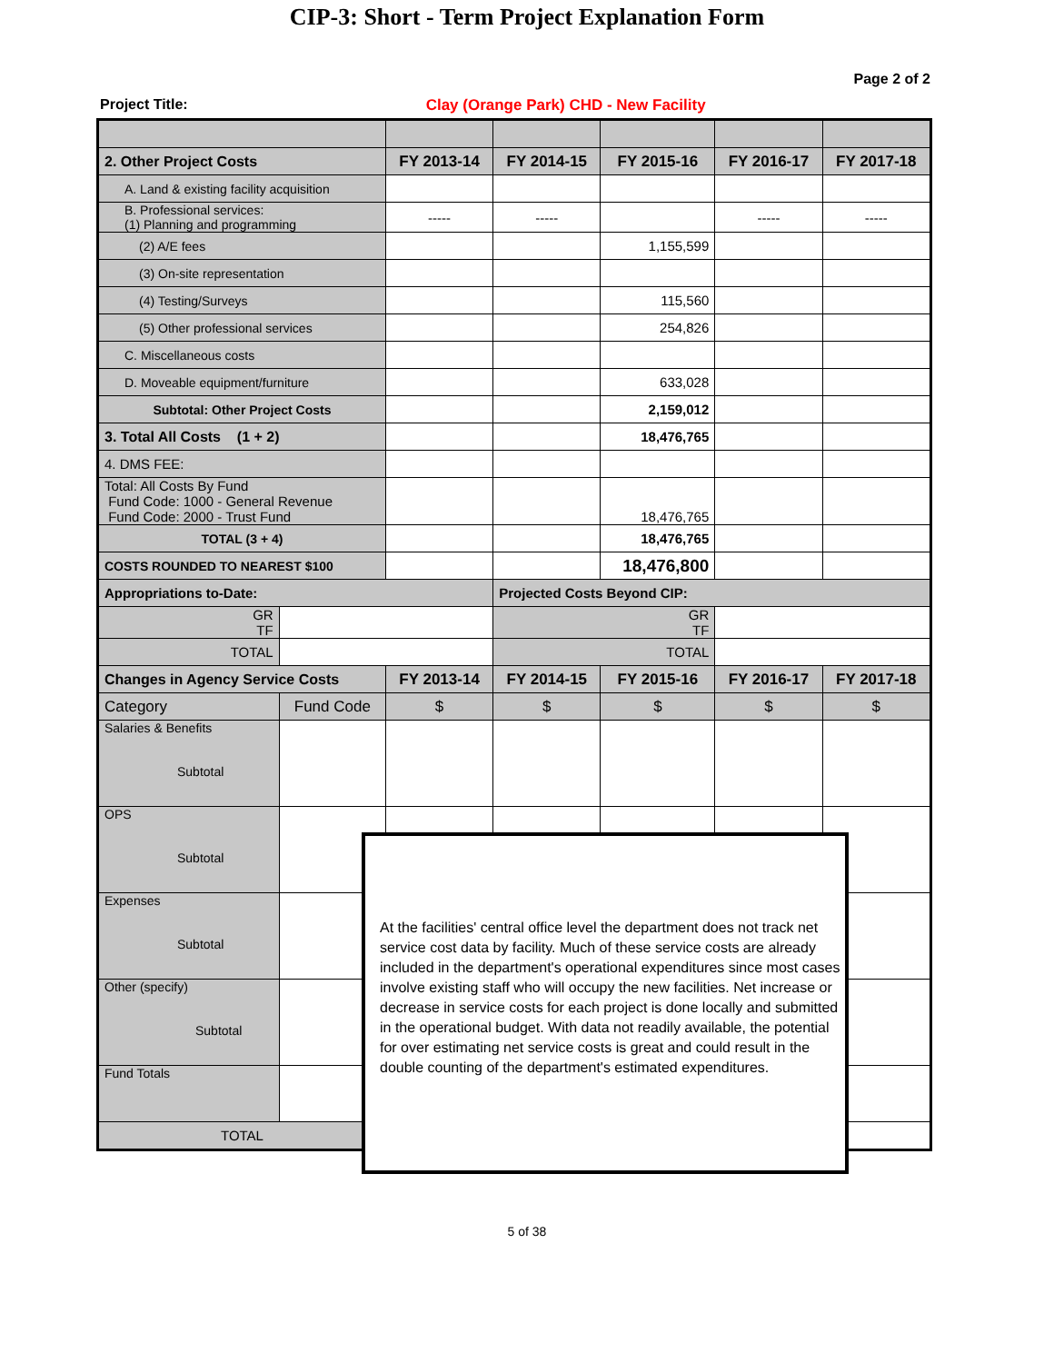CIP-3: Short - Term Project Explanation Form
Page 2 of 2
Project Title: Clay (Orange Park) CHD - New Facility
| 2. Other Project Costs | | FY 2013-14 | FY 2014-15 | FY 2015-16 | FY 2016-17 | FY 2017-18 |
| --- | --- | --- | --- | --- | --- | --- |
| A. Land & existing facility acquisition | | | | | | |
| B. Professional services: (1) Planning and programming | | ----- | ----- | | ----- | ----- |
| (2) A/E fees | | | | 1,155,599 | | |
| (3) On-site representation | | | | | | |
| (4) Testing/Surveys | | | | 115,560 | | |
| (5) Other professional services | | | | 254,826 | | |
| C. Miscellaneous costs | | | | | | |
| D. Moveable equipment/furniture | | | | 633,028 | | |
| Subtotal: Other Project Costs | | | | 2,159,012 | | |
| 3. Total All Costs (1 + 2) | | | | 18,476,765 | | |
| 4. DMS FEE: | | | | | | |
| Total: All Costs By Fund Fund Code: 1000 - General Revenue Fund Code: 2000 - Trust Fund | | | | 18,476,765 | | |
| TOTAL (3 + 4) | | | | 18,476,765 | | |
| COSTS ROUNDED TO NEAREST $100 | | | | 18,476,800 | | |
| Appropriations to-Date: | | | Projected Costs Beyond CIP: | | | |
| GR TF | | | GR TF | | | |
| TOTAL | | | TOTAL | | | |
| Changes in Agency Service Costs | | FY 2013-14 | FY 2014-15 | FY 2015-16 | FY 2016-17 | FY 2017-18 |
| Category | Fund Code | $ | $ | $ | $ | $ |
| Salaries & Benefits Subtotal | | | | | | |
| OPS Subtotal | | | | | | |
| Expenses Subtotal | | | | | | |
| Other (specify) Subtotal | | | | | | |
| Fund Totals | | | | | | |
| TOTAL | | $ | $ | $ | $ | $ |
At the facilities' central office level the department does not track net service cost data by facility. Much of these service costs are already included in the department's operational expenditures since most cases involve existing staff who will occupy the new facilities. Net increase or decrease in service costs for each project is done locally and submitted in the operational budget. With data not readily available, the potential for over estimating net service costs is great and could result in the double counting of the department's estimated expenditures.
5 of 38